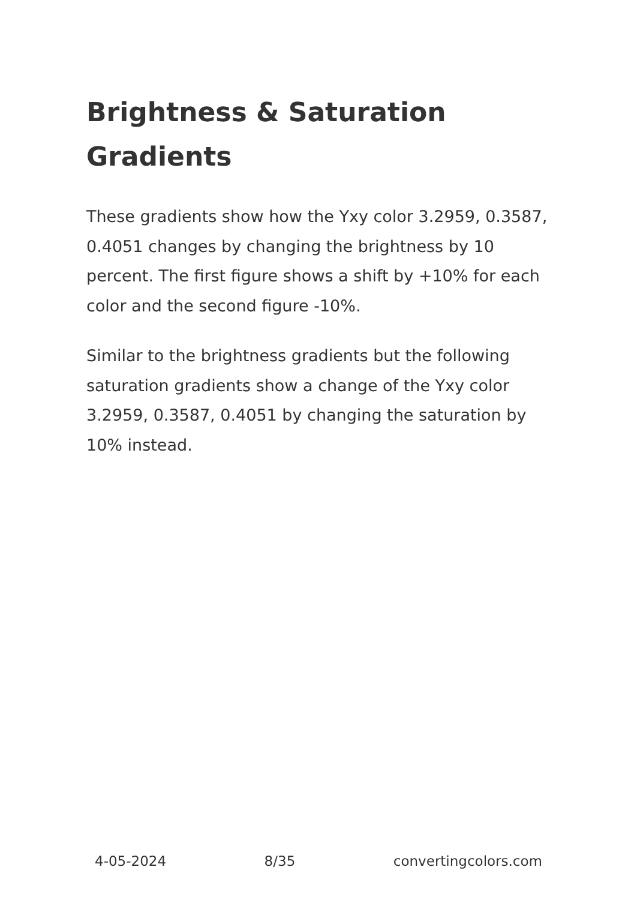Brightness & Saturation Gradients
These gradients show how the Yxy color 3.2959, 0.3587, 0.4051 changes by changing the brightness by 10 percent. The first figure shows a shift by +10% for each color and the second figure -10%.
Similar to the brightness gradients but the following saturation gradients show a change of the Yxy color 3.2959, 0.3587, 0.4051 by changing the saturation by 10% instead.
4-05-2024 8/35 convertingcolors.com